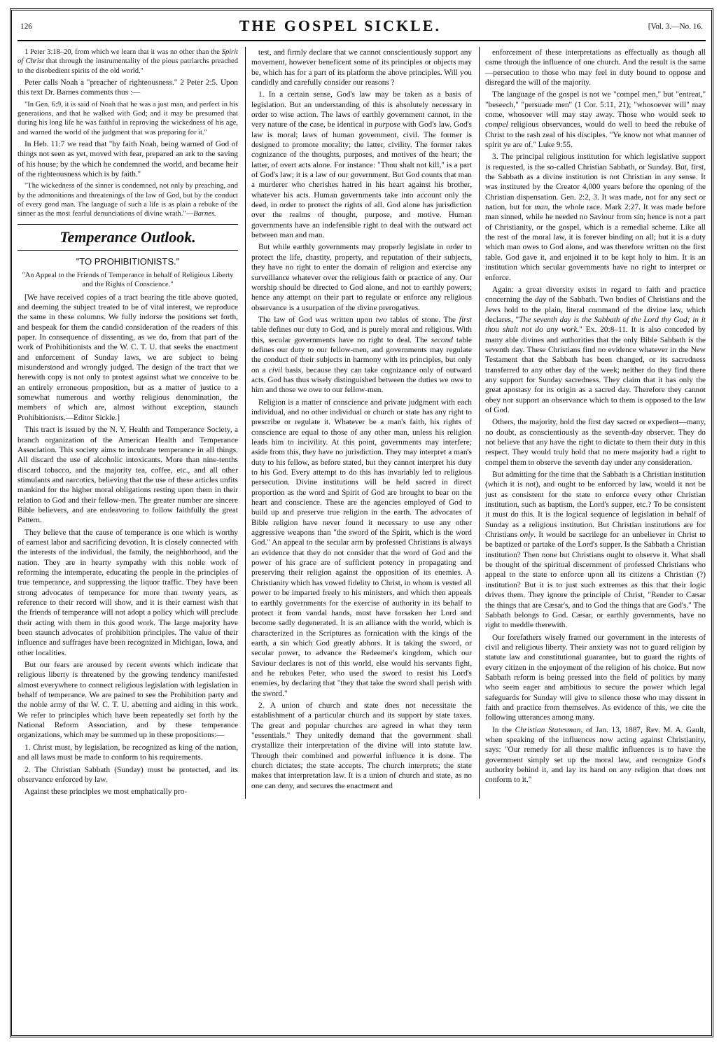126 THE GOSPEL SICKLE. [Vol. 3.—No. 16.
1 Peter 3:18–20, from which we learn that it was no other than the Spirit of Christ that through the instrumentality of the pious patriarchs preached to the disobedient spirits of the old world."
Peter calls Noah a "preacher of righteousness." 2 Peter 2:5. Upon this text Dr. Barnes comments thus :—
"In Gen. 6:9, it is said of Noah that he was a just man, and perfect in his generations, and that he walked with God; and it may be presumed that during his long life he was faithful in reproving the wickedness of his age, and warned the world of the judgment that was preparing for it."
In Heb. 11:7 we read that "by faith Noah, being warned of God of things not seen as yet, moved with fear, prepared an ark to the saving of his house; by the which he condemned the world, and became heir of the righteousness which is by faith."
"The wickedness of the sinner is condemned, not only by preaching, and by the admonitions and threatenings of the law of God, but by the conduct of every good man. The language of such a life is as plain a rebuke of the sinner as the most fearful denunciations of divine wrath."—Barnes.
Temperance Outlook.
"TO PROHIBITIONISTS."
"An Appeal to the Friends of Temperance in behalf of Religious Liberty and the Rights of Conscience."
[We have received copies of a tract bearing the title above quoted, and deeming the subject treated to be of vital interest, we reproduce the same in these columns. We fully indorse the positions set forth, and bespeak for them the candid consideration of the readers of this paper. In consequence of dissenting, as we do, from that part of the work of Prohibitionists and the W. C. T. U. that seeks the enactment and enforcement of Sunday laws, we are subject to being misunderstood and wrongly judged. The design of the tract that we herewith copy is not only to protest against what we conceive to be an entirely erroneous proposition, but as a matter of justice to a somewhat numerous and worthy religious denomination, the members of which are, almost without exception, staunch Prohibitionists.—Editor Sickle.]
This tract is issued by the N. Y. Health and Temperance Society, a branch organization of the American Health and Temperance Association. This society aims to inculcate temperance in all things. All discard the use of alcoholic intoxicants. More than nine-tenths discard tobacco, and the majority tea, coffee, etc., and all other stimulants and narcotics, believing that the use of these articles unfits mankind for the higher moral obligations resting upon them in their relation to God and their fellow-men. The greater number are sincere Bible believers, and are endeavoring to follow faithfully the great Pattern.
They believe that the cause of temperance is one which is worthy of earnest labor and sacrificing devotion. It is closely connected with the interests of the individual, the family, the neighborhood, and the nation. They are in hearty sympathy with this noble work of reforming the intemperate, educating the people in the principles of true temperance, and suppressing the liquor traffic. They have been strong advocates of temperance for more than twenty years, as reference to their record will show, and it is their earnest wish that the friends of temperance will not adopt a policy which will preclude their acting with them in this good work. The large majority have been staunch advocates of prohibition principles. The value of their influence and suffrages have been recognized in Michigan, Iowa, and other localities.
But our fears are aroused by recent events which indicate that religious liberty is threatened by the growing tendency manifested almost everywhere to connect religious legislation with legislation in behalf of temperance. We are pained to see the Prohibition party and the noble army of the W. C. T. U. abetting and aiding in this work. We refer to principles which have been repeatedly set forth by the National Reform Association, and by these temperance organizations, which may be summed up in these propositions:—
1. Christ must, by legislation, be recognized as king of the nation, and all laws must be made to conform to his requirements.
2. The Christian Sabbath (Sunday) must be protected, and its observance enforced by law.
Against these principles we most emphatically pro-
test, and firmly declare that we cannot conscientiously support any movement, however beneficent some of its principles or objects may be, which has for a part of its platform the above principles. Will you candidly and carefully consider our reasons ?
1. In a certain sense, God's law may be taken as a basis of legislation. But an understanding of this is absolutely necessary in order to wise action. The laws of earthly government cannot, in the very nature of the case, be identical in purpose with God's law. God's law is moral; laws of human government, civil. The former is designed to promote morality; the latter, civility. The former takes cognizance of the thoughts, purposes, and motives of the heart; the latter, of overt acts alone. For instance: "Thou shalt not kill," is a part of God's law; it is a law of our government. But God counts that man a murderer who cherishes hatred in his heart against his brother, whatever his acts. Human governments take into account only the deed, in order to protect the rights of all. God alone has jurisdiction over the realms of thought, purpose, and motive. Human governments have an indefensible right to deal with the outward act between man and man.
But while earthly governments may properly legislate in order to protect the life, chastity, property, and reputation of their subjects, they have no right to enter the domain of religion and exercise any surveillance whatever over the religious faith or practice of any. Our worship should be directed to God alone, and not to earthly powers; hence any attempt on their part to regulate or enforce any religious observance is a usurpation of the divine prerogatives.
The law of God was written upon two tables of stone. The first table defines our duty to God, and is purely moral and religious. With this, secular governments have no right to deal. The second table defines our duty to our fellow-men, and governments may regulate the conduct of their subjects in harmony with its principles, but only on a civil basis, because they can take cognizance only of outward acts. God has thus wisely distinguished between the duties we owe to him and those we owe to our fellow-men.
Religion is a matter of conscience and private judgment with each individual, and no other individual or church or state has any right to prescribe or regulate it. Whatever be a man's faith, his rights of conscience are equal to those of any other man, unless his religion leads him to incivility. At this point, governments may interfere; aside from this, they have no jurisdiction. They may interpret a man's duty to his fellow, as before stated, but they cannot interpret his duty to his God. Every attempt to do this has invariably led to religious persecution. Divine institutions will be held sacred in direct proportion as the word and Spirit of God are brought to bear on the heart and conscience. These are the agencies employed of God to build up and preserve true religion in the earth. The advocates of Bible religion have never found it necessary to use any other aggressive weapons than "the sword of the Spirit, which is the word God." An appeal to the secular arm by professed Christians is always an evidence that they do not consider that the word of God and the power of his grace are of sufficient potency in propagating and preserving their religion against the opposition of its enemies. A Christianity which has vowed fidelity to Christ, in whom is vested all power to be imparted freely to his ministers, and which then appeals to earthly governments for the exercise of authority in its behalf to protect it from vandal hands, must have forsaken her Lord and become sadly degenerated. It is an alliance with the world, which is characterized in the Scriptures as fornication with the kings of the earth, a sin which God greatly abhors. It is taking the sword, or secular power, to advance the Redeemer's kingdom, which our Saviour declares is not of this world, else would his servants fight, and he rebukes Peter, who used the sword to resist his Lord's enemies, by declaring that "they that take the sword shall perish with the sword."
2. A union of church and state does not necessitate the establishment of a particular church and its support by state taxes. The great and popular churches are agreed in what they term "essentials." They unitedly demand that the government shall crystallize their interpretation of the divine will into statute law. Through their combined and powerful influence it is done. The church dictates; the state accepts. The church interprets; the state makes that interpretation law. It is a union of church and state, as no one can deny, and secures the enactment and
enforcement of these interpretations as effectually as though all came through the influence of one church. And the result is the same—persecution to those who may feel in duty bound to oppose and disregard the will of the majority.
The language of the gospel is not we "compel men," but "entreat," "beseech," "persuade men" (1 Cor. 5:11, 21); "whosoever will" may come, whosoever will may stay away. Those who would seek to compel religious observances, would do well to heed the rebuke of Christ to the rash zeal of his disciples. "Ye know not what manner of spirit ye are of." Luke 9:55.
3. The principal religious institution for which legislative support is requested, is the so-called Christian Sabbath, or Sunday. But, first, the Sabbath as a divine institution is not Christian in any sense. It was instituted by the Creator 4,000 years before the opening of the Christian dispensation. Gen. 2:2, 3. It was made, not for any sect or nation, but for man, the whole race. Mark 2:27. It was made before man sinned, while he needed no Saviour from sin; hence is not a part of Christianity, or the gospel, which is a remedial scheme. Like all the rest of the moral law, it is forever binding on all; but it is a duty which man owes to God alone, and was therefore written on the first table. God gave it, and enjoined it to be kept holy to him. It is an institution which secular governments have no right to interpret or enforce.
Again: a great diversity exists in regard to faith and practice concerning the day of the Sabbath. Two bodies of Christians and the Jews hold to the plain, literal command of the divine law, which declares, "The seventh day is the Sabbath of the Lord thy God; in it thou shalt not do any work." Ex. 20:8–11. It is also conceded by many able divines and authorities that the only Bible Sabbath is the seventh day. These Christians find no evidence whatever in the New Testament that the Sabbath has been changed, or its sacredness transferred to any other day of the week; neither do they find there any support for Sunday sacredness. They claim that it has only the great apostasy for its origin as a sacred day. Therefore they cannot obey nor support an observance which to them is opposed to the law of God.
Others, the majority, hold the first day sacred or expedient—many, no doubt, as conscientiously as the seventh-day observer. They do not believe that any have the right to dictate to them their duty in this respect. They would truly hold that no mere majority had a right to compel them to observe the seventh day under any consideration.
But admitting for the time that the Sabbath is a Christian institution (which it is not), and ought to be enforced by law, would it not be just as consistent for the state to enforce every other Christian institution, such as baptism, the Lord's supper, etc.? To be consistent it must do this. It is the logical sequence of legislation in behalf of Sunday as a religious institution. But Christian institutions are for Christians only. It would be sacrilege for an unbeliever in Christ to be baptized or partake of the Lord's supper. Is the Sabbath a Christian institution? Then none but Christians ought to observe it. What shall be thought of the spiritual discernment of professed Christians who appeal to the state to enforce upon all its citizens a Christian (?) institution? But it is to just such extremes as this that their logic drives them. They ignore the principle of Christ, "Render to Cæsar the things that are Cæsar's, and to God the things that are God's." The Sabbath belongs to God. Cæsar, or earthly governments, have no right to meddle therewith.
Our forefathers wisely framed our government in the interests of civil and religious liberty. Their anxiety was not to guard religion by statute law and constitutional guarantee, but to guard the rights of every citizen in the enjoyment of the religion of his choice. But now Sabbath reform is being pressed into the field of politics by many who seem eager and ambitious to secure the power which legal safeguards for Sunday will give to silence those who may dissent in faith and practice from themselves. As evidence of this, we cite the following utterances among many.
In the Christian Statesman, of Jan. 13, 1887, Rev. M. A. Gault, when speaking of the influences now acting against Christianity, says: "Our remedy for all these malific influences is to have the government simply set up the moral law, and recognize God's authority behind it, and lay its hand on any religion that does not conform to it."